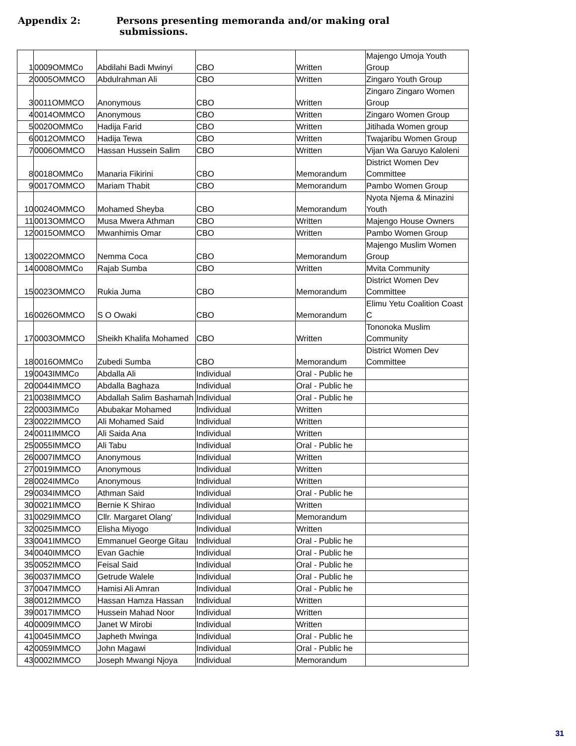Appendix 2: Persons presenting memoranda and/or making oral
submissions.
| 1 | 0009OMMCo | Abdilahi Badi Mwinyi | CBO | Written | Majengo Umoja Youth Group |
| 2 | 0005OMMCO | Abdulrahman Ali | CBO | Written | Zingaro Youth Group |
| 3 | 0011OMMCO | Anonymous | CBO | Written | Zingaro Zingaro Women Group |
| 4 | 0014OMMCO | Anonymous | CBO | Written | Zingaro Women Group |
| 5 | 0020OMMCo | Hadija Farid | CBO | Written | Jitihada Women group |
| 6 | 0012OMMCO | Hadija Tewa | CBO | Written | Twajaribu Women Group |
| 7 | 0006OMMCO | Hassan Hussein Salim | CBO | Written | Vijan Wa Garuyo Kaloleni |
| 8 | 0018OMMCo | Manaria Fikirini | CBO | Memorandum | District Women Dev Committee |
| 9 | 0017OMMCO | Mariam Thabit | CBO | Memorandum | Pambo Women Group |
| 10 | 0024OMMCO | Mohamed Sheyba | CBO | Memorandum | Nyota Njema & Minazini Youth |
| 11 | 0013OMMCO | Musa Mwera Athman | CBO | Written | Majengo House Owners |
| 12 | 0015OMMCO | Mwanhimis Omar | CBO | Written | Pambo Women Group |
| 13 | 0022OMMCO | Nemma Coca | CBO | Memorandum | Majengo Muslim Women Group |
| 14 | 0008OMMCo | Rajab Sumba | CBO | Written | Mvita Community |
| 15 | 0023OMMCO | Rukia Juma | CBO | Memorandum | District Women Dev Committee |
| 16 | 0026OMMCO | S O Owaki | CBO | Memorandum | Elimu Yetu Coalition Coast C |
| 17 | 0003OMMCO | Sheikh Khalifa Mohamed | CBO | Written | Tononoka Muslim Community |
| 18 | 0016OMMCo | Zubedi Sumba | CBO | Memorandum | District Women Dev Committee |
| 19 | 0043IMMCo | Abdalla Ali | Individual | Oral - Public he | |
| 20 | 0044IMMCO | Abdalla Baghaza | Individual | Oral - Public he | |
| 21 | 0038IMMCO | Abdallah Salim Bashamah | Individual | Oral - Public he | |
| 22 | 0003IMMCo | Abubakar Mohamed | Individual | Written | |
| 23 | 0022IMMCO | Ali Mohamed Said | Individual | Written | |
| 24 | 0011IMMCO | Ali Saida Ana | Individual | Written | |
| 25 | 0055IMMCO | Ali Tabu | Individual | Oral - Public he | |
| 26 | 0007IMMCO | Anonymous | Individual | Written | |
| 27 | 0019IMMCO | Anonymous | Individual | Written | |
| 28 | 0024IMMCo | Anonymous | Individual | Written | |
| 29 | 0034IMMCO | Athman Said | Individual | Oral - Public he | |
| 30 | 0021IMMCO | Bernie K Shirao | Individual | Written | |
| 31 | 0029IMMCO | Cllr. Margaret Olang' | Individual | Memorandum | |
| 32 | 0025IMMCO | Elisha Miyogo | Individual | Written | |
| 33 | 0041IMMCO | Emmanuel George Gitau | Individual | Oral - Public he | |
| 34 | 0040IMMCO | Evan Gachie | Individual | Oral - Public he | |
| 35 | 0052IMMCO | Feisal Said | Individual | Oral - Public he | |
| 36 | 0037IMMCO | Getrude Walele | Individual | Oral - Public he | |
| 37 | 0047IMMCO | Hamisi Ali Amran | Individual | Oral - Public he | |
| 38 | 0012IMMCO | Hassan Hamza Hassan | Individual | Written | |
| 39 | 0017IMMCO | Hussein Mahad Noor | Individual | Written | |
| 40 | 0009IMMCO | Janet W Mirobi | Individual | Written | |
| 41 | 0045IMMCO | Japheth Mwinga | Individual | Oral - Public he | |
| 42 | 0059IMMCO | John Magawi | Individual | Oral - Public he | |
| 43 | 0002IMMCO | Joseph Mwangi Njoya | Individual | Memorandum | |
31